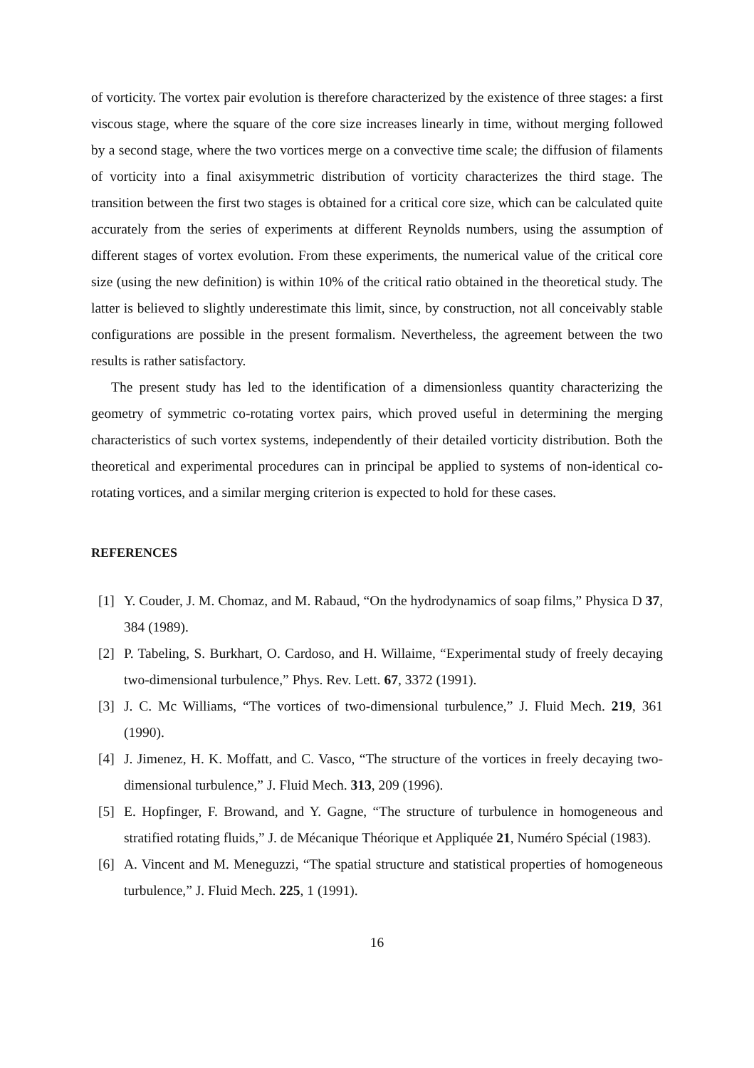of vorticity. The vortex pair evolution is therefore characterized by the existence of three stages: a first viscous stage, where the square of the core size increases linearly in time, without merging followed by a second stage, where the two vortices merge on a convective time scale; the diffusion of filaments of vorticity into a final axisymmetric distribution of vorticity characterizes the third stage. The transition between the first two stages is obtained for a critical core size, which can be calculated quite accurately from the series of experiments at different Reynolds numbers, using the assumption of different stages of vortex evolution. From these experiments, the numerical value of the critical core size (using the new definition) is within 10% of the critical ratio obtained in the theoretical study. The latter is believed to slightly underestimate this limit, since, by construction, not all conceivably stable configurations are possible in the present formalism. Nevertheless, the agreement between the two results is rather satisfactory.
The present study has led to the identification of a dimensionless quantity characterizing the geometry of symmetric co-rotating vortex pairs, which proved useful in determining the merging characteristics of such vortex systems, independently of their detailed vorticity distribution. Both the theoretical and experimental procedures can in principal be applied to systems of non-identical co-rotating vortices, and a similar merging criterion is expected to hold for these cases.
REFERENCES
[1] Y. Couder, J. M. Chomaz, and M. Rabaud, “On the hydrodynamics of soap films,” Physica D 37, 384 (1989).
[2] P. Tabeling, S. Burkhart, O. Cardoso, and H. Willaime, “Experimental study of freely decaying two-dimensional turbulence,” Phys. Rev. Lett. 67, 3372 (1991).
[3] J. C. Mc Williams, “The vortices of two-dimensional turbulence,” J. Fluid Mech. 219, 361 (1990).
[4] J. Jimenez, H. K. Moffatt, and C. Vasco, “The structure of the vortices in freely decaying two-dimensional turbulence,” J. Fluid Mech. 313, 209 (1996).
[5] E. Hopfinger, F. Browand, and Y. Gagne, “The structure of turbulence in homogeneous and stratified rotating fluids,” J. de Mécanique Théorique et Appliquée 21, Numéro Spécial (1983).
[6] A. Vincent and M. Meneguzzi, “The spatial structure and statistical properties of homogeneous turbulence,” J. Fluid Mech. 225, 1 (1991).
16